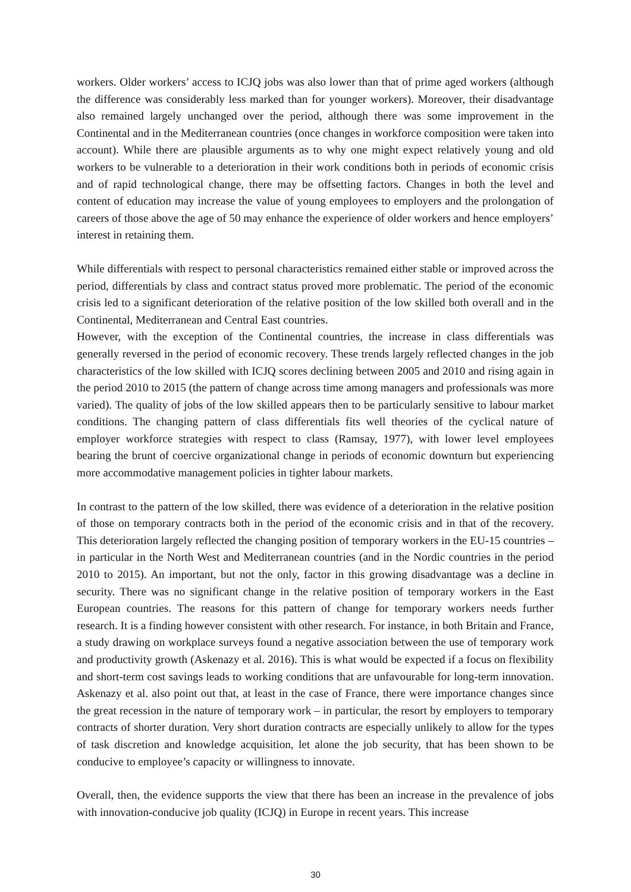workers. Older workers’ access to ICJQ jobs was also lower than that of prime aged workers (although the difference was considerably less marked than for younger workers). Moreover, their disadvantage also remained largely unchanged over the period, although there was some improvement in the Continental and in the Mediterranean countries (once changes in workforce composition were taken into account). While there are plausible arguments as to why one might expect relatively young and old workers to be vulnerable to a deterioration in their work conditions both in periods of economic crisis and of rapid technological change, there may be offsetting factors. Changes in both the level and content of education may increase the value of young employees to employers and the prolongation of careers of those above the age of 50 may enhance the experience of older workers and hence employers’ interest in retaining them.
While differentials with respect to personal characteristics remained either stable or improved across the period, differentials by class and contract status proved more problematic. The period of the economic crisis led to a significant deterioration of the relative position of the low skilled both overall and in the Continental, Mediterranean and Central East countries.
However, with the exception of the Continental countries, the increase in class differentials was generally reversed in the period of economic recovery. These trends largely reflected changes in the job characteristics of the low skilled with ICJQ scores declining between 2005 and 2010 and rising again in the period 2010 to 2015 (the pattern of change across time among managers and professionals was more varied). The quality of jobs of the low skilled appears then to be particularly sensitive to labour market conditions. The changing pattern of class differentials fits well theories of the cyclical nature of employer workforce strategies with respect to class (Ramsay, 1977), with lower level employees bearing the brunt of coercive organizational change in periods of economic downturn but experiencing more accommodative management policies in tighter labour markets.
In contrast to the pattern of the low skilled, there was evidence of a deterioration in the relative position of those on temporary contracts both in the period of the economic crisis and in that of the recovery. This deterioration largely reflected the changing position of temporary workers in the EU-15 countries – in particular in the North West and Mediterranean countries (and in the Nordic countries in the period 2010 to 2015). An important, but not the only, factor in this growing disadvantage was a decline in security. There was no significant change in the relative position of temporary workers in the East European countries. The reasons for this pattern of change for temporary workers needs further research. It is a finding however consistent with other research. For instance, in both Britain and France, a study drawing on workplace surveys found a negative association between the use of temporary work and productivity growth (Askenazy et al. 2016). This is what would be expected if a focus on flexibility and short-term cost savings leads to working conditions that are unfavourable for long-term innovation. Askenazy et al. also point out that, at least in the case of France, there were importance changes since the great recession in the nature of temporary work – in particular, the resort by employers to temporary contracts of shorter duration. Very short duration contracts are especially unlikely to allow for the types of task discretion and knowledge acquisition, let alone the job security, that has been shown to be conducive to employee’s capacity or willingness to innovate.
Overall, then, the evidence supports the view that there has been an increase in the prevalence of jobs with innovation-conducive job quality (ICJQ) in Europe in recent years. This increase
30